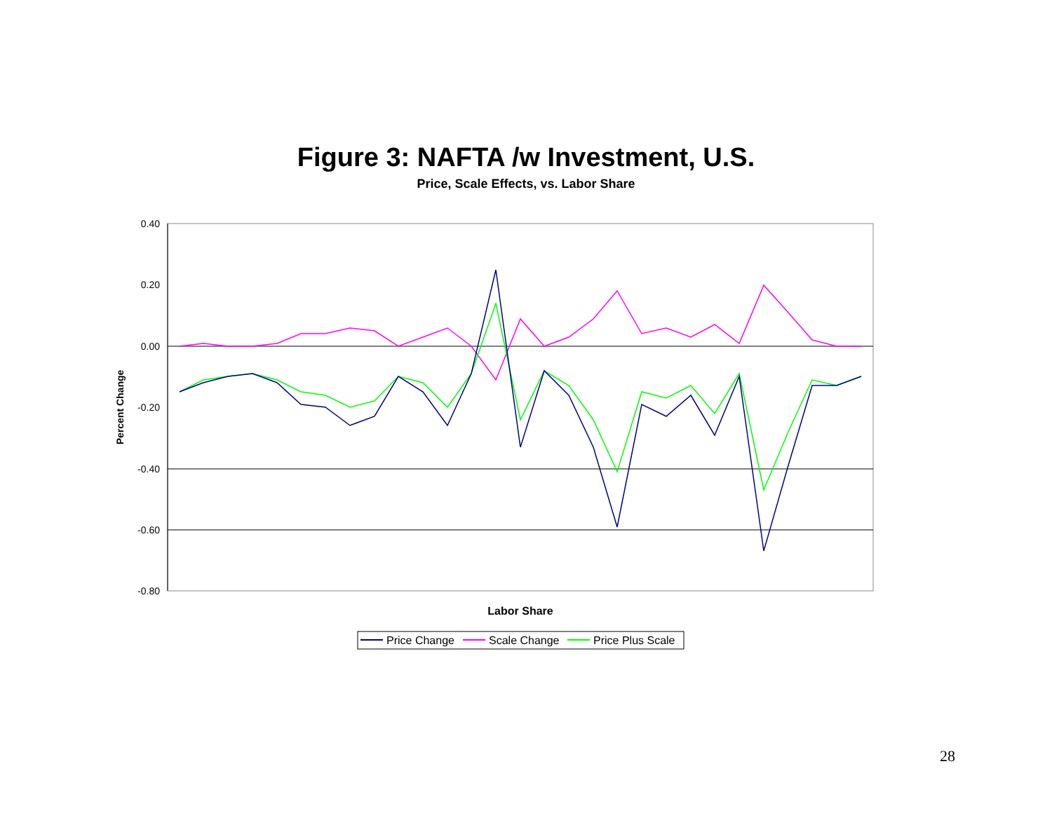Figure 3: NAFTA /w Investment, U.S.
Price, Scale Effects, vs. Labor Share
0.40
0.20
0.00
-0.20
-0.40
-0.60
-0.80
Percent Change
Labor Share
Price Change
Scale Change
Price Plus Scale
28